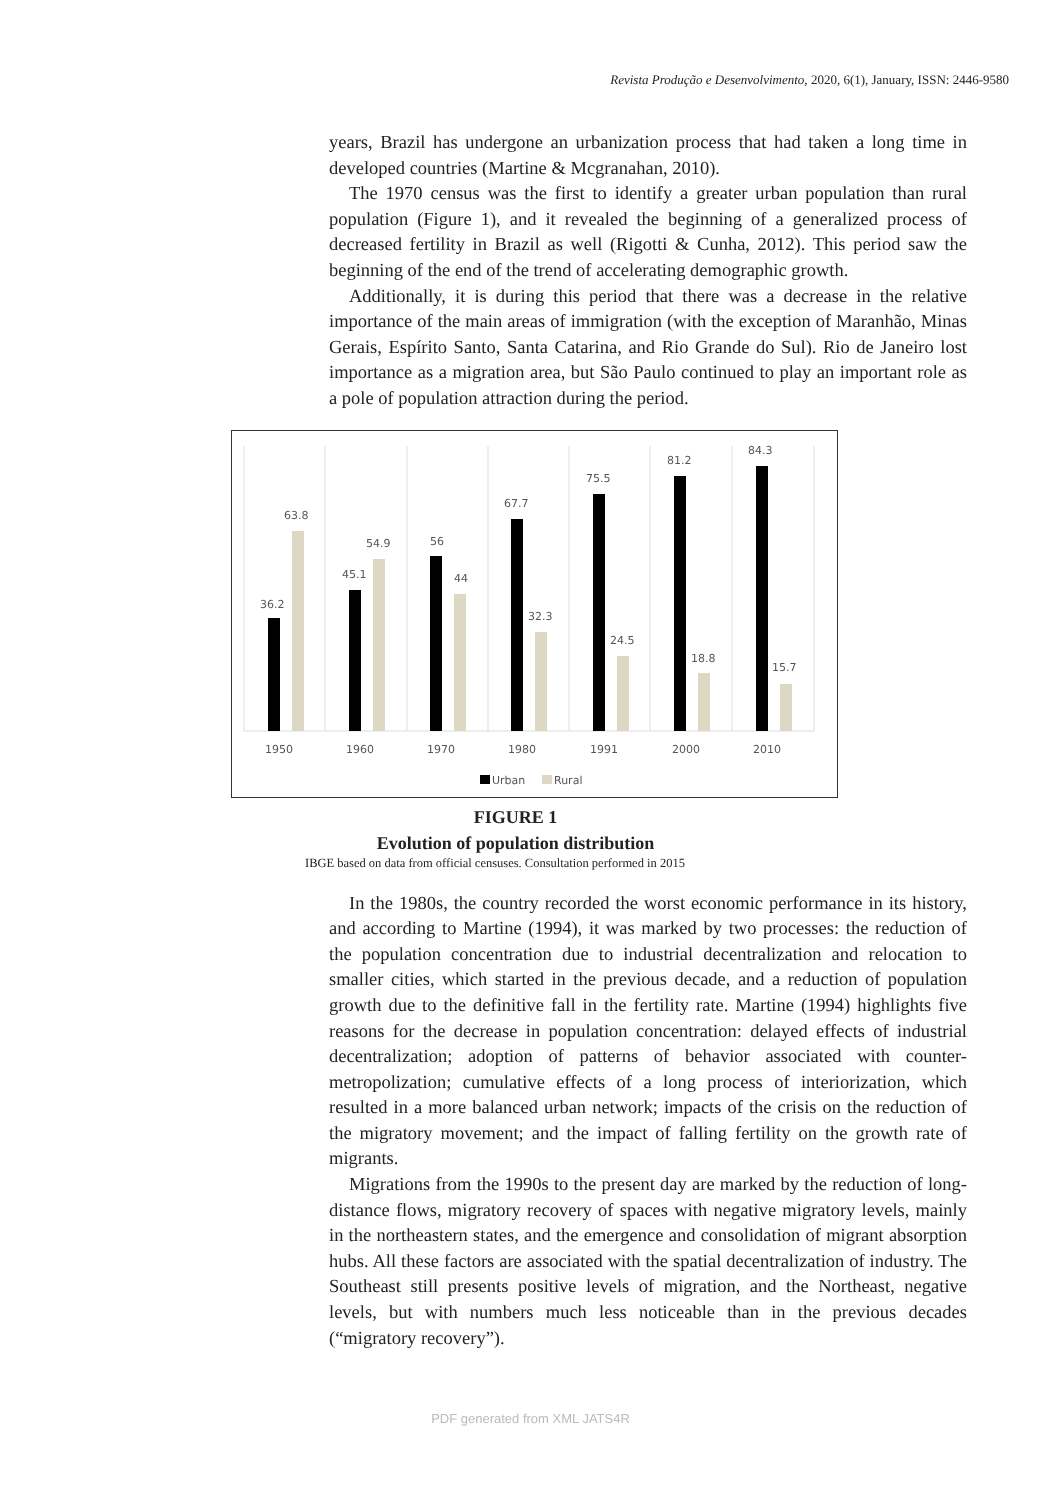Revista Produção e Desenvolvimento, 2020, 6(1), January, ISSN: 2446-9580
years, Brazil has undergone an urbanization process that had taken a long time in developed countries (Martine & Mcgranahan, 2010).
The 1970 census was the first to identify a greater urban population than rural population (Figure 1), and it revealed the beginning of a generalized process of decreased fertility in Brazil as well (Rigotti & Cunha, 2012). This period saw the beginning of the end of the trend of accelerating demographic growth.
Additionally, it is during this period that there was a decrease in the relative importance of the main areas of immigration (with the exception of Maranhão, Minas Gerais, Espírito Santo, Santa Catarina, and Rio Grande do Sul). Rio de Janeiro lost importance as a migration area, but São Paulo continued to play an important role as a pole of population attraction during the period.
36.2
63.8
45.1
54.9
56
44
67.7
32.3
75.5
24.5
81.2
18.8
84.3
15.7
1950
1960
1970
1980
1991
2000
2010
Urban
Rural
FIGURE 1
Evolution of population distribution
IBGE based on data from official censuses. Consultation performed in 2015
In the 1980s, the country recorded the worst economic performance in its history, and according to Martine (1994), it was marked by two processes: the reduction of the population concentration due to industrial decentralization and relocation to smaller cities, which started in the previous decade, and a reduction of population growth due to the definitive fall in the fertility rate. Martine (1994) highlights five reasons for the decrease in population concentration: delayed effects of industrial decentralization; adoption of patterns of behavior associated with counter-metropolization; cumulative effects of a long process of interiorization, which resulted in a more balanced urban network; impacts of the crisis on the reduction of the migratory movement; and the impact of falling fertility on the growth rate of migrants.
Migrations from the 1990s to the present day are marked by the reduction of long-distance flows, migratory recovery of spaces with negative migratory levels, mainly in the northeastern states, and the emergence and consolidation of migrant absorption hubs. All these factors are associated with the spatial decentralization of industry. The Southeast still presents positive levels of migration, and the Northeast, negative levels, but with numbers much less noticeable than in the previous decades (“migratory recovery”).
PDF generated from XML JATS4R